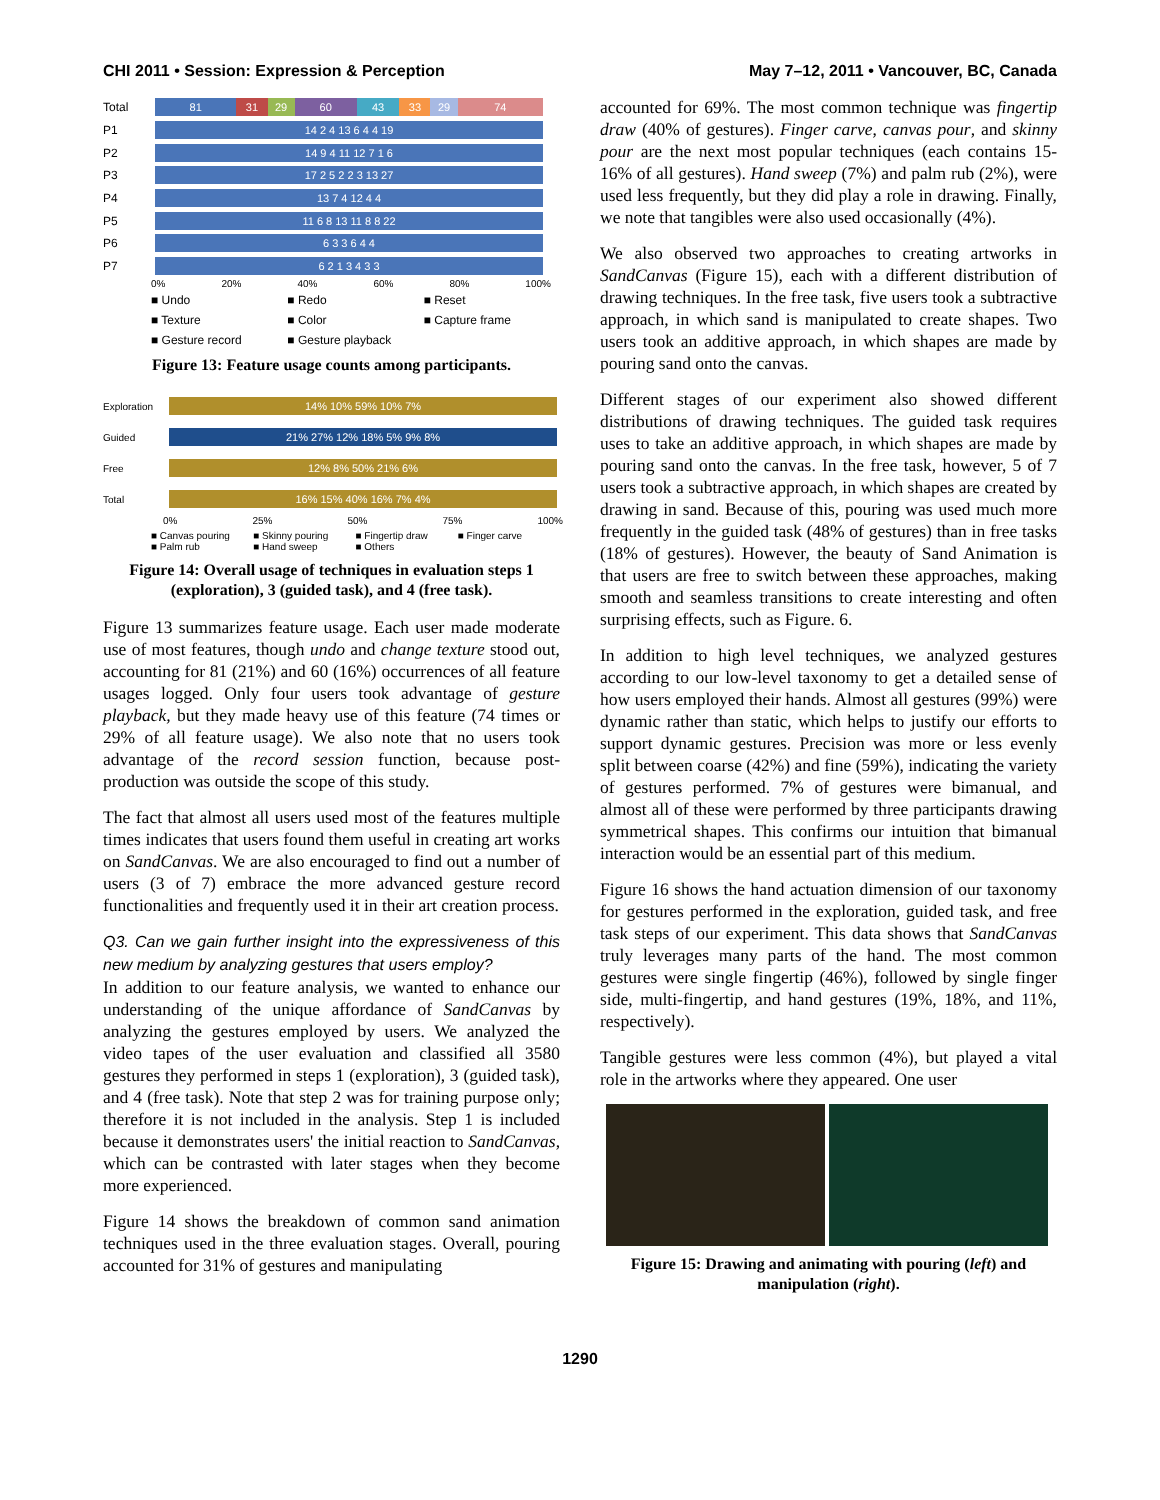CHI 2011 • Session: Expression & Perception May 7–12, 2011 • Vancouver, BC, Canada
Total
81 31 29 60 43 33 29 74
P1
14 2 4 13 6 4 4 19
P2
14 9 4 11 12 7 1 6
P3
17 2 5 2 2 3 13 27
P4
13 7 4 12 4 4
P5
11 6 8 13 11 8 8 22
P6
6 3 3 6 4 4
P7
6 2 1 3 4 3 3
0% 20% 40% 60% 80% 100%
■ Undo ■ Redo ■ Reset ■ Texture ■ Color ■ Capture frame ■ Gesture record ■ Gesture playback
Figure 13: Feature usage counts among participants.
Exploration
14% 10% 59% 10% 7%
Guided
21% 27% 12% 18% 5% 9% 8%
Free
12% 8% 50% 21% 6%
Total
16% 15% 40% 16% 7% 4%
0% 25% 50% 75% 100%
■ Canvas pouring ■ Skinny pouring ■ Fingertip draw ■ Finger carve ■ Palm rub ■ Hand sweep ■ Others
Figure 14: Overall usage of techniques in evaluation steps 1 (exploration), 3 (guided task), and 4 (free task).
Figure 13 summarizes feature usage. Each user made moderate use of most features, though undo and change texture stood out, accounting for 81 (21%) and 60 (16%) occurrences of all feature usages logged. Only four users took advantage of gesture playback, but they made heavy use of this feature (74 times or 29% of all feature usage). We also note that no users took advantage of the record session function, because post-production was outside the scope of this study.
The fact that almost all users used most of the features multiple times indicates that users found them useful in creating art works on SandCanvas. We are also encouraged to find out a number of users (3 of 7) embrace the more advanced gesture record functionalities and frequently used it in their art creation process.
Q3. Can we gain further insight into the expressiveness of this new medium by analyzing gestures that users employ?
In addition to our feature analysis, we wanted to enhance our understanding of the unique affordance of SandCanvas by analyzing the gestures employed by users. We analyzed the video tapes of the user evaluation and classified all 3580 gestures they performed in steps 1 (exploration), 3 (guided task), and 4 (free task). Note that step 2 was for training purpose only; therefore it is not included in the analysis. Step 1 is included because it demonstrates users' the initial reaction to SandCanvas, which can be contrasted with later stages when they become more experienced.
Figure 14 shows the breakdown of common sand animation techniques used in the three evaluation stages. Overall, pouring accounted for 31% of gestures and manipulating
accounted for 69%. The most common technique was fingertip draw (40% of gestures). Finger carve, canvas pour, and skinny pour are the next most popular techniques (each contains 15-16% of all gestures). Hand sweep (7%) and palm rub (2%), were used less frequently, but they did play a role in drawing. Finally, we note that tangibles were also used occasionally (4%).
We also observed two approaches to creating artworks in SandCanvas (Figure 15), each with a different distribution of drawing techniques. In the free task, five users took a subtractive approach, in which sand is manipulated to create shapes. Two users took an additive approach, in which shapes are made by pouring sand onto the canvas.
Different stages of our experiment also showed different distributions of drawing techniques. The guided task requires uses to take an additive approach, in which shapes are made by pouring sand onto the canvas. In the free task, however, 5 of 7 users took a subtractive approach, in which shapes are created by drawing in sand. Because of this, pouring was used much more frequently in the guided task (48% of gestures) than in free tasks (18% of gestures). However, the beauty of Sand Animation is that users are free to switch between these approaches, making smooth and seamless transitions to create interesting and often surprising effects, such as Figure. 6.
In addition to high level techniques, we analyzed gestures according to our low-level taxonomy to get a detailed sense of how users employed their hands. Almost all gestures (99%) were dynamic rather than static, which helps to justify our efforts to support dynamic gestures. Precision was more or less evenly split between coarse (42%) and fine (59%), indicating the variety of gestures performed. 7% of gestures were bimanual, and almost all of these were performed by three participants drawing symmetrical shapes. This confirms our intuition that bimanual interaction would be an essential part of this medium.
Figure 16 shows the hand actuation dimension of our taxonomy for gestures performed in the exploration, guided task, and free task steps of our experiment. This data shows that SandCanvas truly leverages many parts of the hand. The most common gestures were single fingertip (46%), followed by single finger side, multi-fingertip, and hand gestures (19%, 18%, and 11%, respectively).
Tangible gestures were less common (4%), but played a vital role in the artworks where they appeared. One user
Figure 15: Drawing and animating with pouring (left) and manipulation (right).
1290